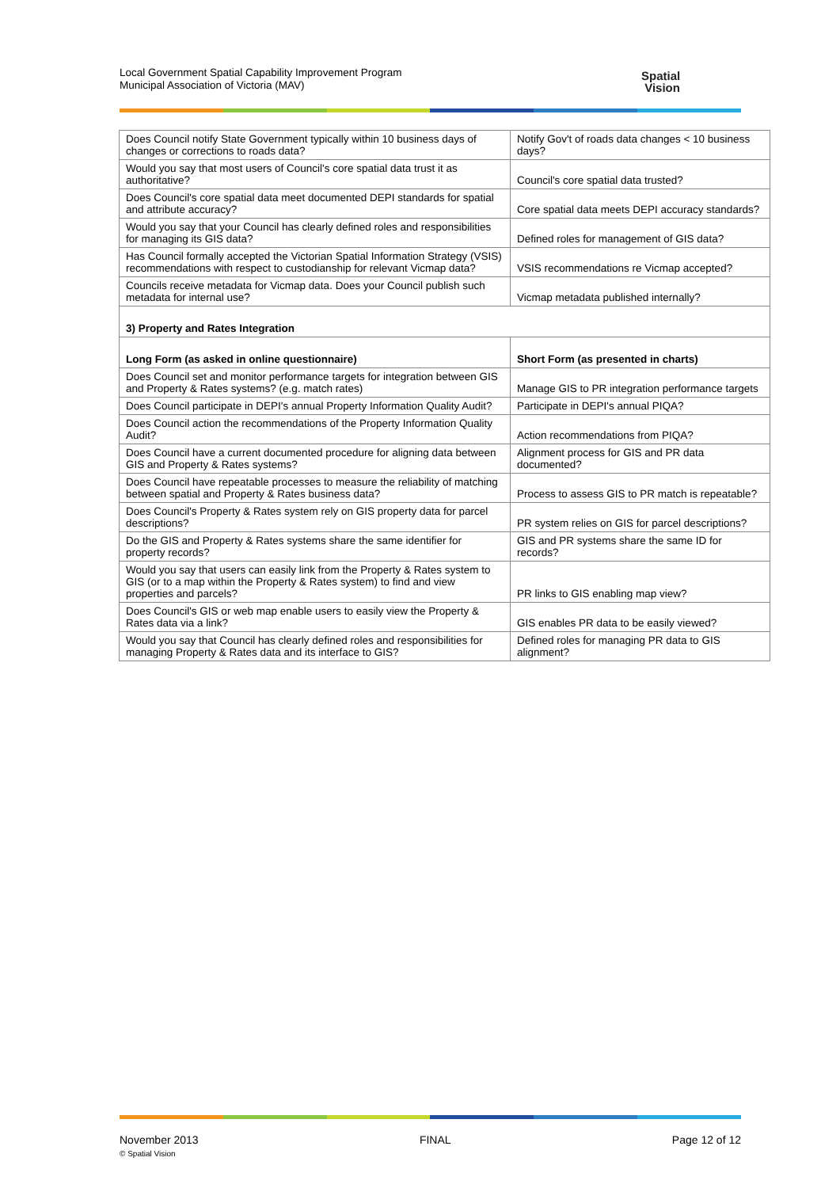Local Government Spatial Capability Improvement Program
Municipal Association of Victoria (MAV)
Spatial
Vision
| Does Council notify State Government typically within 10 business days of changes or corrections to roads data? | Notify Gov't of roads data changes < 10 business days? |
| Would you say that most users of Council's core spatial data trust it as authoritative? | Council's core spatial data trusted? |
| Does Council's core spatial data meet documented DEPI standards for spatial and attribute accuracy? | Core spatial data meets DEPI accuracy standards? |
| Would you say that your Council has clearly defined roles and responsibilities for managing its GIS data? | Defined roles for management of GIS data? |
| Has Council formally accepted the Victorian Spatial Information Strategy (VSIS) recommendations with respect to custodianship for relevant Vicmap data? | VSIS recommendations re Vicmap accepted? |
| Councils receive metadata for Vicmap data. Does your Council publish such metadata for internal use? | Vicmap metadata published internally? |
| 3) Property and Rates Integration | |
| Long Form (as asked in online questionnaire) | Short Form (as presented in charts) |
| Does Council set and monitor performance targets for integration between GIS and Property & Rates systems? (e.g. match rates) | Manage GIS to PR integration performance targets |
| Does Council participate in DEPI's annual Property Information Quality Audit? | Participate in DEPI's annual PIQA? |
| Does Council action the recommendations of the Property Information Quality Audit? | Action recommendations from PIQA? |
| Does Council have a current documented procedure for aligning data between GIS and Property & Rates systems? | Alignment process for GIS and PR data documented? |
| Does Council have repeatable processes to measure the reliability of matching between spatial and Property & Rates business data? | Process to assess GIS to PR match is repeatable? |
| Does Council's Property & Rates system rely on GIS property data for parcel descriptions? | PR system relies on GIS for parcel descriptions? |
| Do the GIS and Property & Rates systems share the same identifier for property records? | GIS and PR systems share the same ID for records? |
| Would you say that users can easily link from the Property & Rates system to GIS (or to a map within the Property & Rates system) to find and view properties and parcels? | PR links to GIS enabling map view? |
| Does Council's GIS or web map enable users to easily view the Property & Rates data via a link? | GIS enables PR data to be easily viewed? |
| Would you say that Council has clearly defined roles and responsibilities for managing Property & Rates data and its interface to GIS? | Defined roles for managing PR data to GIS alignment? |
November 2013
© Spatial Vision
FINAL Page 12 of 12